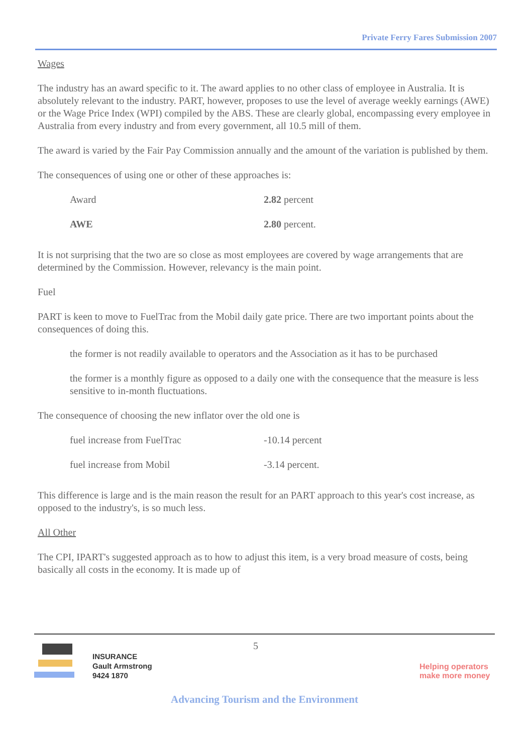Private Ferry Fares Submission 2007
Wages
The industry has an award specific to it. The award applies to no other class of employee in Australia. It is absolutely relevant to the industry. PART, however, proposes to use the level of average weekly earnings (AWE) or the Wage Price Index (WPI) compiled by the ABS. These are clearly global, encompassing every employee in Australia from every industry and from every government, all 10.5 mill of them.
The award is varied by the Fair Pay Commission annually and the amount of the variation is published by them.
The consequences of using one or other of these approaches is:
| Award | 2.82 percent |
| AWE | 2.80 percent. |
It is not surprising that the two are so close as most employees are covered by wage arrangements that are determined by the Commission. However, relevancy is the main point.
Fuel
PART is keen to move to FuelTrac from the Mobil daily gate price. There are two important points about the consequences of doing this.
the former is not readily available to operators and the Association as it has to be purchased
the former is a monthly figure as opposed to a daily one with the consequence that the measure is less sensitive to in-month fluctuations.
The consequence of choosing the new inflator over the old one is
| fuel increase from FuelTrac | -10.14 percent |
| fuel increase from Mobil | -3.14 percent. |
This difference is large and is the main reason the result for an PART approach to this year's cost increase, as opposed to the industry's, is so much less.
All Other
The CPI, IPART's suggested approach as to how to adjust this item, is a very broad measure of costs, being basically all costs in the economy. It is made up of
INSURANCE
Gault Armstrong
9424 1870
5
Helping operators make more money
Advancing Tourism and the Environment